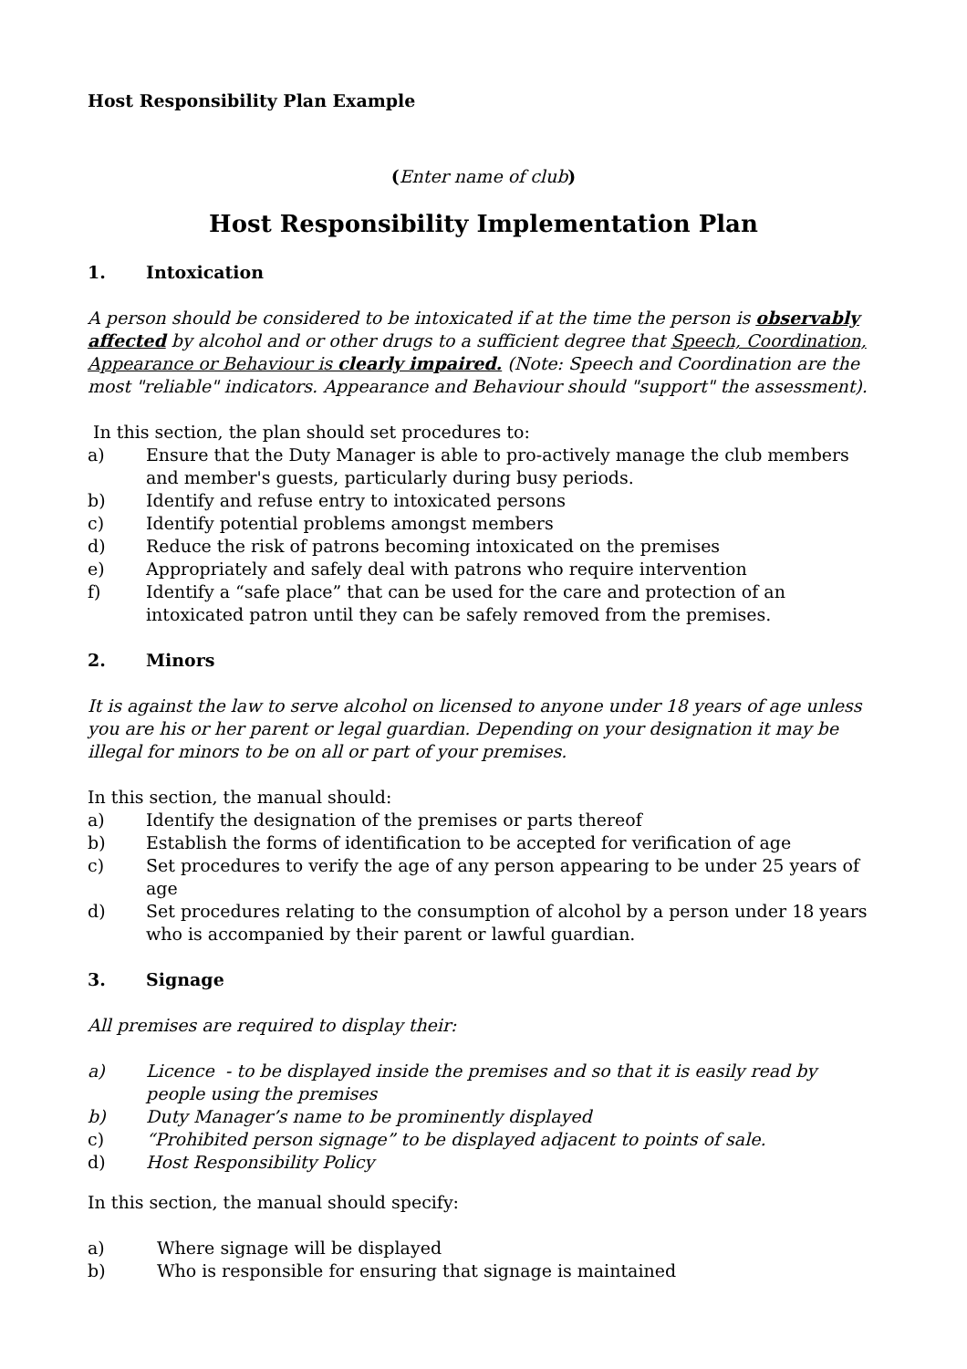Host Responsibility Plan Example
(Enter name of club)
Host Responsibility Implementation Plan
1. Intoxication
A person should be considered to be intoxicated if at the time the person is observably affected by alcohol and or other drugs to a sufficient degree that Speech, Coordination, Appearance or Behaviour is clearly impaired. (Note: Speech and Coordination are the most "reliable" indicators. Appearance and Behaviour should "support" the assessment).
In this section, the plan should set procedures to:
a) Ensure that the Duty Manager is able to pro-actively manage the club members and member's guests, particularly during busy periods.
b) Identify and refuse entry to intoxicated persons
c) Identify potential problems amongst members
d) Reduce the risk of patrons becoming intoxicated on the premises
e) Appropriately and safely deal with patrons who require intervention
f) Identify a “safe place” that can be used for the care and protection of an intoxicated patron until they can be safely removed from the premises.
2. Minors
It is against the law to serve alcohol on licensed to anyone under 18 years of age unless you are his or her parent or legal guardian. Depending on your designation it may be illegal for minors to be on all or part of your premises.
In this section, the manual should:
a) Identify the designation of the premises or parts thereof
b) Establish the forms of identification to be accepted for verification of age
c) Set procedures to verify the age of any person appearing to be under 25 years of age
d) Set procedures relating to the consumption of alcohol by a person under 18 years who is accompanied by their parent or lawful guardian.
3. Signage
All premises are required to display their:
a) Licence - to be displayed inside the premises and so that it is easily read by people using the premises
b) Duty Manager’s name to be prominently displayed
c) “Prohibited person signage” to be displayed adjacent to points of sale.
d) Host Responsibility Policy
In this section, the manual should specify:
a) Where signage will be displayed
b) Who is responsible for ensuring that signage is maintained